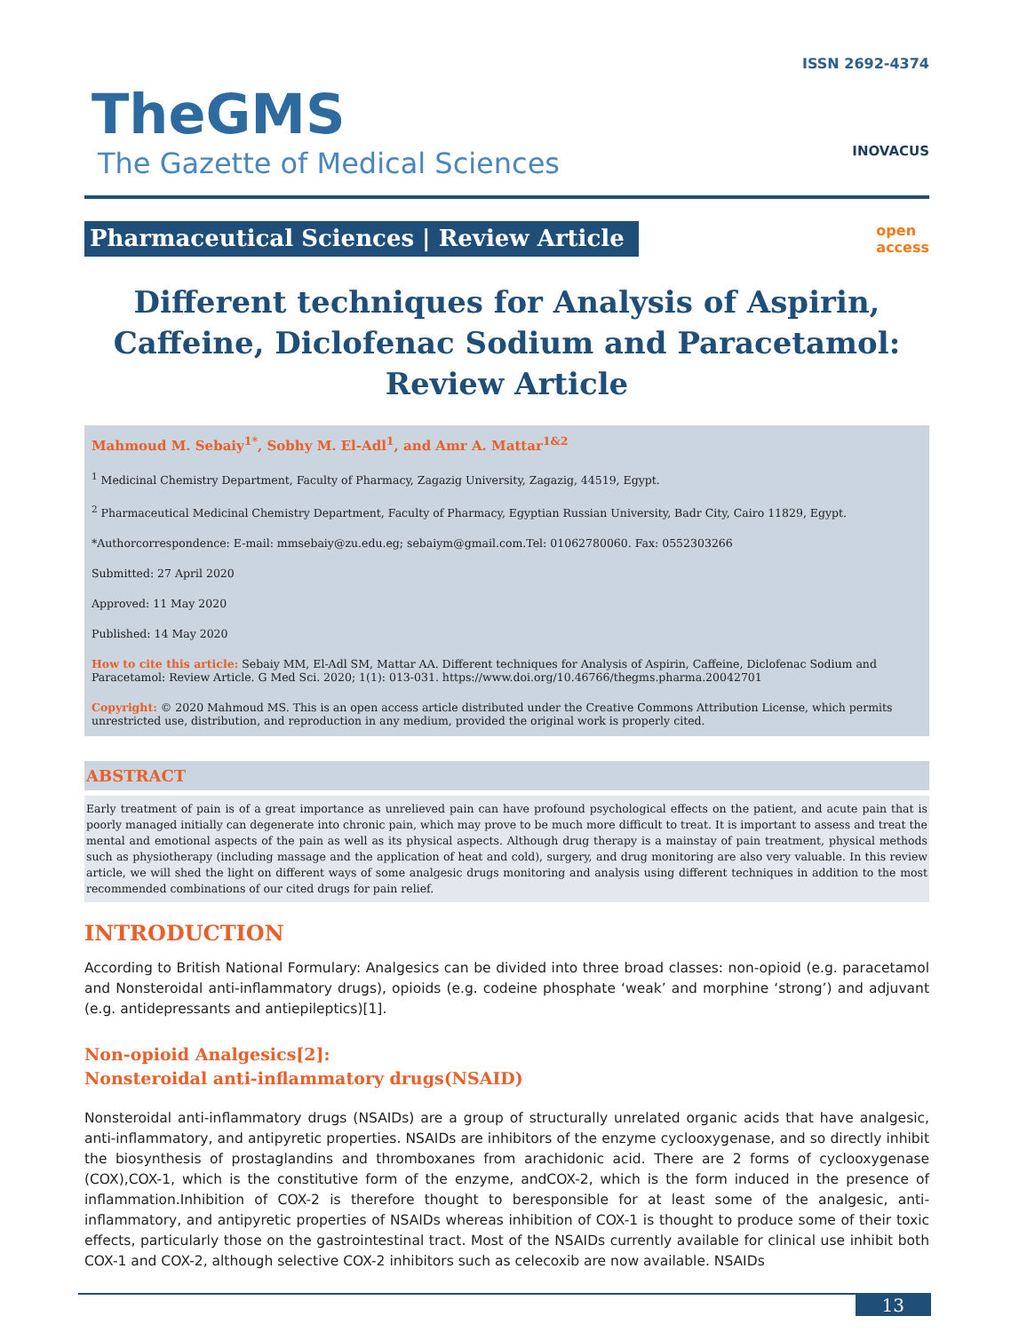TheGMS
The Gazette of Medical Sciences
ISSN 2692-4374
INOVACUS
Pharmaceutical Sciences | Review Article
open
access
Different techniques for Analysis of Aspirin, Caffeine, Diclofenac Sodium and Paracetamol: Review Article
Mahmoud M. Sebaiy<sup>1*</sup>, Sobhy M. El-Adl<sup>1</sup>, and Amr A. Mattar<sup>1&2</sup>
<sup>1</sup> Medicinal Chemistry Department, Faculty of Pharmacy, Zagazig University, Zagazig, 44519, Egypt.
<sup>2</sup> Pharmaceutical Medicinal Chemistry Department, Faculty of Pharmacy, Egyptian Russian University, Badr City, Cairo 11829, Egypt.
*Authorcorrespondence: E-mail: mmsebaiy@zu.edu.eg; sebaiym@gmail.com.Tel: 01062780060. Fax: 0552303266
Submitted: 27 April 2020
Approved: 11 May 2020
Published: 14 May 2020
How to cite this article: Sebaiy MM, El-Adl SM, Mattar AA. Different techniques for Analysis of Aspirin, Caffeine, Diclofenac Sodium and Paracetamol: Review Article. G Med Sci. 2020; 1(1): 013-031. https://www.doi.org/10.46766/thegms.pharma.20042701
Copyright: © 2020 Mahmoud MS. This is an open access article distributed under the Creative Commons Attribution License, which permits unrestricted use, distribution, and reproduction in any medium, provided the original work is properly cited.
ABSTRACT
Early treatment of pain is of a great importance as unrelieved pain can have profound psychological effects on the patient, and acute pain that is poorly managed initially can degenerate into chronic pain, which may prove to be much more difficult to treat. It is important to assess and treat the mental and emotional aspects of the pain as well as its physical aspects. Although drug therapy is a mainstay of pain treatment, physical methods such as physiotherapy (including massage and the application of heat and cold), surgery, and drug monitoring are also very valuable. In this review article, we will shed the light on different ways of some analgesic drugs monitoring and analysis using different techniques in addition to the most recommended combinations of our cited drugs for pain relief.
INTRODUCTION
According to British National Formulary: Analgesics can be divided into three broad classes: non-opioid (e.g. paracetamol and Nonsteroidal anti-inflammatory drugs), opioids (e.g. codeine phosphate ‘weak’ and morphine ‘strong’) and adjuvant (e.g. antidepressants and antiepileptics)[1].
Non-opioid Analgesics[2]:
Nonsteroidal anti-inflammatory drugs(NSAID)
Nonsteroidal anti-inflammatory drugs (NSAIDs) are a group of structurally unrelated organic acids that have analgesic, anti-inflammatory, and antipyretic properties. NSAIDs are inhibitors of the enzyme cyclooxygenase, and so directly inhibit the biosynthesis of prostaglandins and thromboxanes from arachidonic acid. There are 2 forms of cyclooxygenase (COX),COX-1, which is the constitutive form of the enzyme, andCOX-2, which is the form induced in the presence of inflammation.Inhibition of COX-2 is therefore thought to beresponsible for at least some of the analgesic, anti-inflammatory, and antipyretic properties of NSAIDs whereas inhibition of COX-1 is thought to produce some of their toxic effects, particularly those on the gastrointestinal tract. Most of the NSAIDs currently available for clinical use inhibit both COX-1 and COX-2, although selective COX-2 inhibitors such as celecoxib are now available. NSAIDs
13